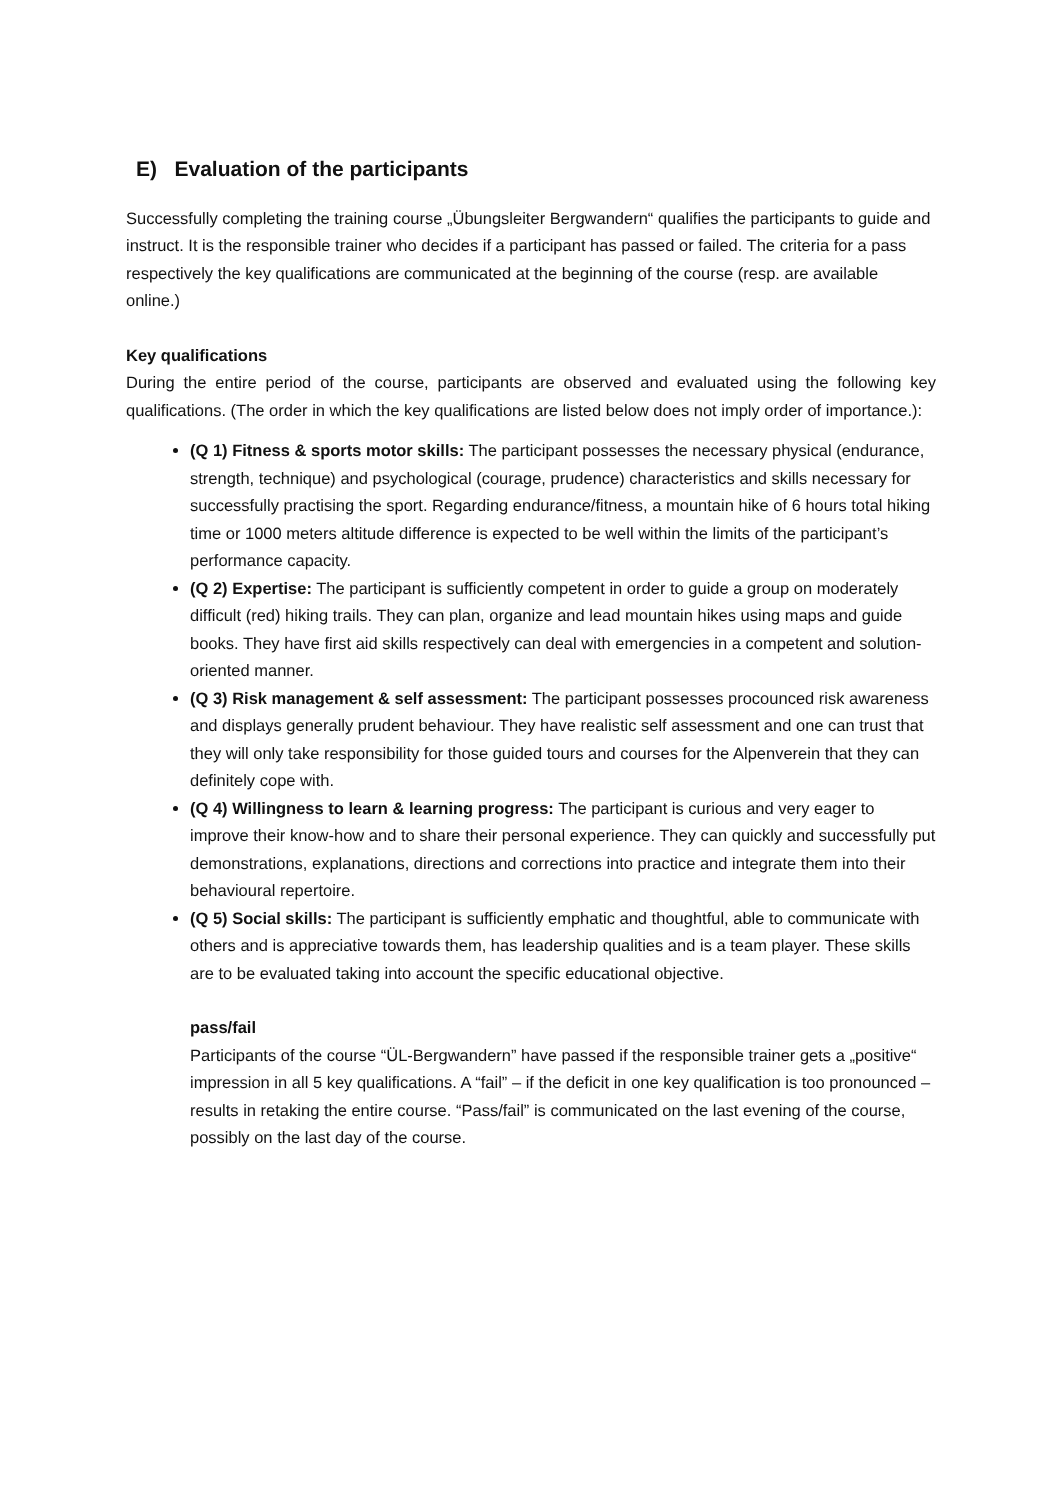E) Evaluation of the participants
Successfully completing the training course „Übungsleiter Bergwandern“ qualifies the participants to guide and instruct. It is the responsible trainer who decides if a participant has passed or failed. The criteria for a pass respectively the key qualifications are communicated at the beginning of the course (resp. are available online.)
Key qualifications
During the entire period of the course, participants are observed and evaluated using the following key qualifications. (The order in which the key qualifications are listed below does not imply order of importance.):
(Q 1) Fitness & sports motor skills: The participant possesses the necessary physical (endurance, strength, technique) and psychological (courage, prudence) characteristics and skills necessary for successfully practising the sport. Regarding endurance/fitness, a mountain hike of 6 hours total hiking time or 1000 meters altitude difference is expected to be well within the limits of the participant’s performance capacity.
(Q 2) Expertise: The participant is sufficiently competent in order to guide a group on moderately difficult (red) hiking trails. They can plan, organize and lead mountain hikes using maps and guide books. They have first aid skills respectively can deal with emergencies in a competent and solution-oriented manner.
(Q 3) Risk management & self assessment: The participant possesses procounced risk awareness and displays generally prudent behaviour. They have realistic self assessment and one can trust that they will only take responsibility for those guided tours and courses for the Alpenverein that they can definitely cope with.
(Q 4) Willingness to learn & learning progress: The participant is curious and very eager to improve their know-how and to share their personal experience. They can quickly and successfully put demonstrations, explanations, directions and corrections into practice and integrate them into their behavioural repertoire.
(Q 5) Social skills: The participant is sufficiently emphatic and thoughtful, able to communicate with others and is appreciative towards them, has leadership qualities and is a team player. These skills are to be evaluated taking into account the specific educational objective.
pass/fail
Participants of the course “ÜL-Bergwandern” have passed if the responsible trainer gets a „positive“ impression in all 5 key qualifications. A “fail” – if the deficit in one key qualification is too pronounced – results in retaking the entire course. “Pass/fail” is communicated on the last evening of the course, possibly on the last day of the course.